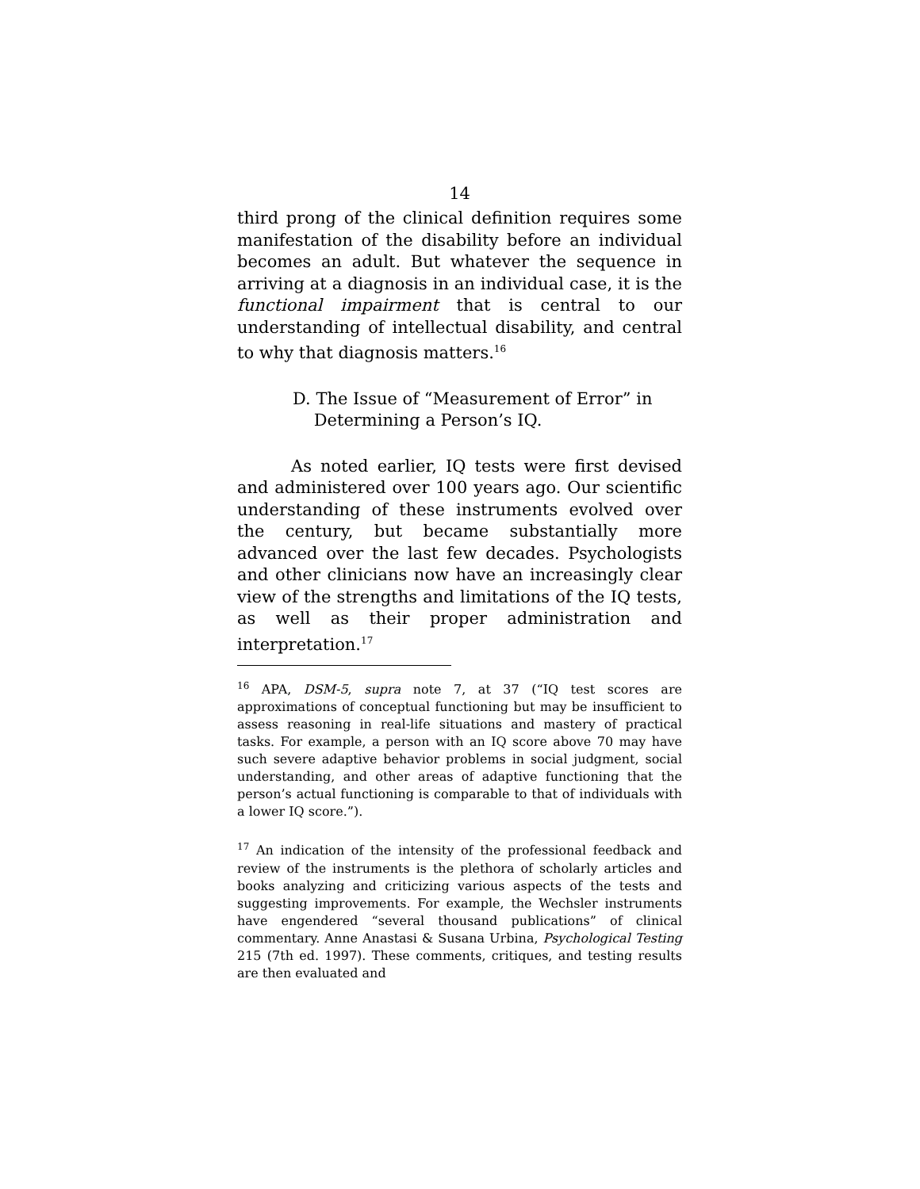14
third prong of the clinical definition requires some manifestation of the disability before an individual becomes an adult. But whatever the sequence in arriving at a diagnosis in an individual case, it is the functional impairment that is central to our understanding of intellectual disability, and central to why that diagnosis matters.<sup>16</sup>
D. The Issue of “Measurement of Error” in
Determining a Person’s IQ.
As noted earlier, IQ tests were first devised and administered over 100 years ago. Our scientific understanding of these instruments evolved over the century, but became substantially more advanced over the last few decades. Psychologists and other clinicians now have an increasingly clear view of the strengths and limitations of the IQ tests, as well as their proper administration and interpretation.<sup>17</sup>
<sup>16</sup> APA, DSM-5, supra note 7, at 37 (“IQ test scores are approximations of conceptual functioning but may be insufficient to assess reasoning in real-life situations and mastery of practical tasks. For example, a person with an IQ score above 70 may have such severe adaptive behavior problems in social judgment, social understanding, and other areas of adaptive functioning that the person’s actual functioning is comparable to that of individuals with a lower IQ score.”).
<sup>17</sup> An indication of the intensity of the professional feedback and review of the instruments is the plethora of scholarly articles and books analyzing and criticizing various aspects of the tests and suggesting improvements. For example, the Wechsler instruments have engendered “several thousand publications” of clinical commentary. Anne Anastasi & Susana Urbina, Psychological Testing 215 (7th ed. 1997). These comments, critiques, and testing results are then evaluated and